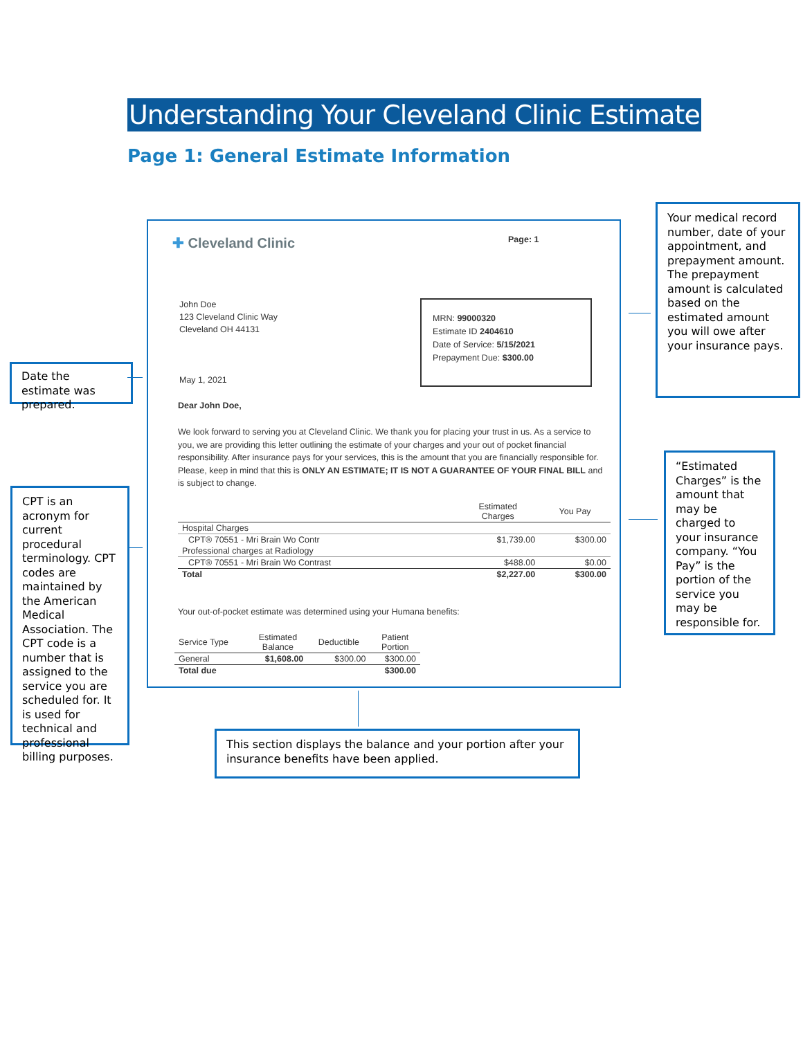Understanding Your Cleveland Clinic Estimate
Page 1: General Estimate Information
✚ Cleveland Clinic Page: 1
John Doe
123 Cleveland Clinic Way
Cleveland OH 44131
MRN: 99000320
Estimate ID 2404610
Date of Service: 5/15/2021
Prepayment Due: $300.00
May 1, 2021
Dear John Doe,
We look forward to serving you at Cleveland Clinic. We thank you for placing your trust in us. As a service to you, we are providing this letter outlining the estimate of your charges and your out of pocket financial responsibility. After insurance pays for your services, this is the amount that you are financially responsible for. Please, keep in mind that this is ONLY AN ESTIMATE; IT IS NOT A GUARANTEE OF YOUR FINAL BILL and is subject to change.
| | Estimated Charges | You Pay |
| --- | --- | --- |
| Hospital Charges | | |
| CPT® 70551 - Mri Brain Wo Contr | $1,739.00 | $300.00 |
| Professional charges at Radiology | | |
| CPT® 70551 - Mri Brain Wo Contrast | $488.00 | $0.00 |
| Total | $2,227.00 | $300.00 |
Your out-of-pocket estimate was determined using your Humana benefits:
| Service Type | Estimated Balance | Deductible | Patient Portion |
| --- | --- | --- | --- |
| General | $1,608.00 | $300.00 | $300.00 |
| Total due | | | $300.00 |
Your medical record number, date of your appointment, and prepayment amount. The prepayment amount is calculated based on the estimated amount you will owe after your insurance pays.
Date the estimate was prepared.
CPT is an acronym for current procedural terminology. CPT codes are maintained by the American Medical Association. The CPT code is a number that is assigned to the service you are scheduled for. It is used for technical and professional billing purposes.
“Estimated Charges” is the amount that may be charged to your insurance company. “You Pay” is the portion of the service you may be responsible for.
This section displays the balance and your portion after your insurance benefits have been applied.